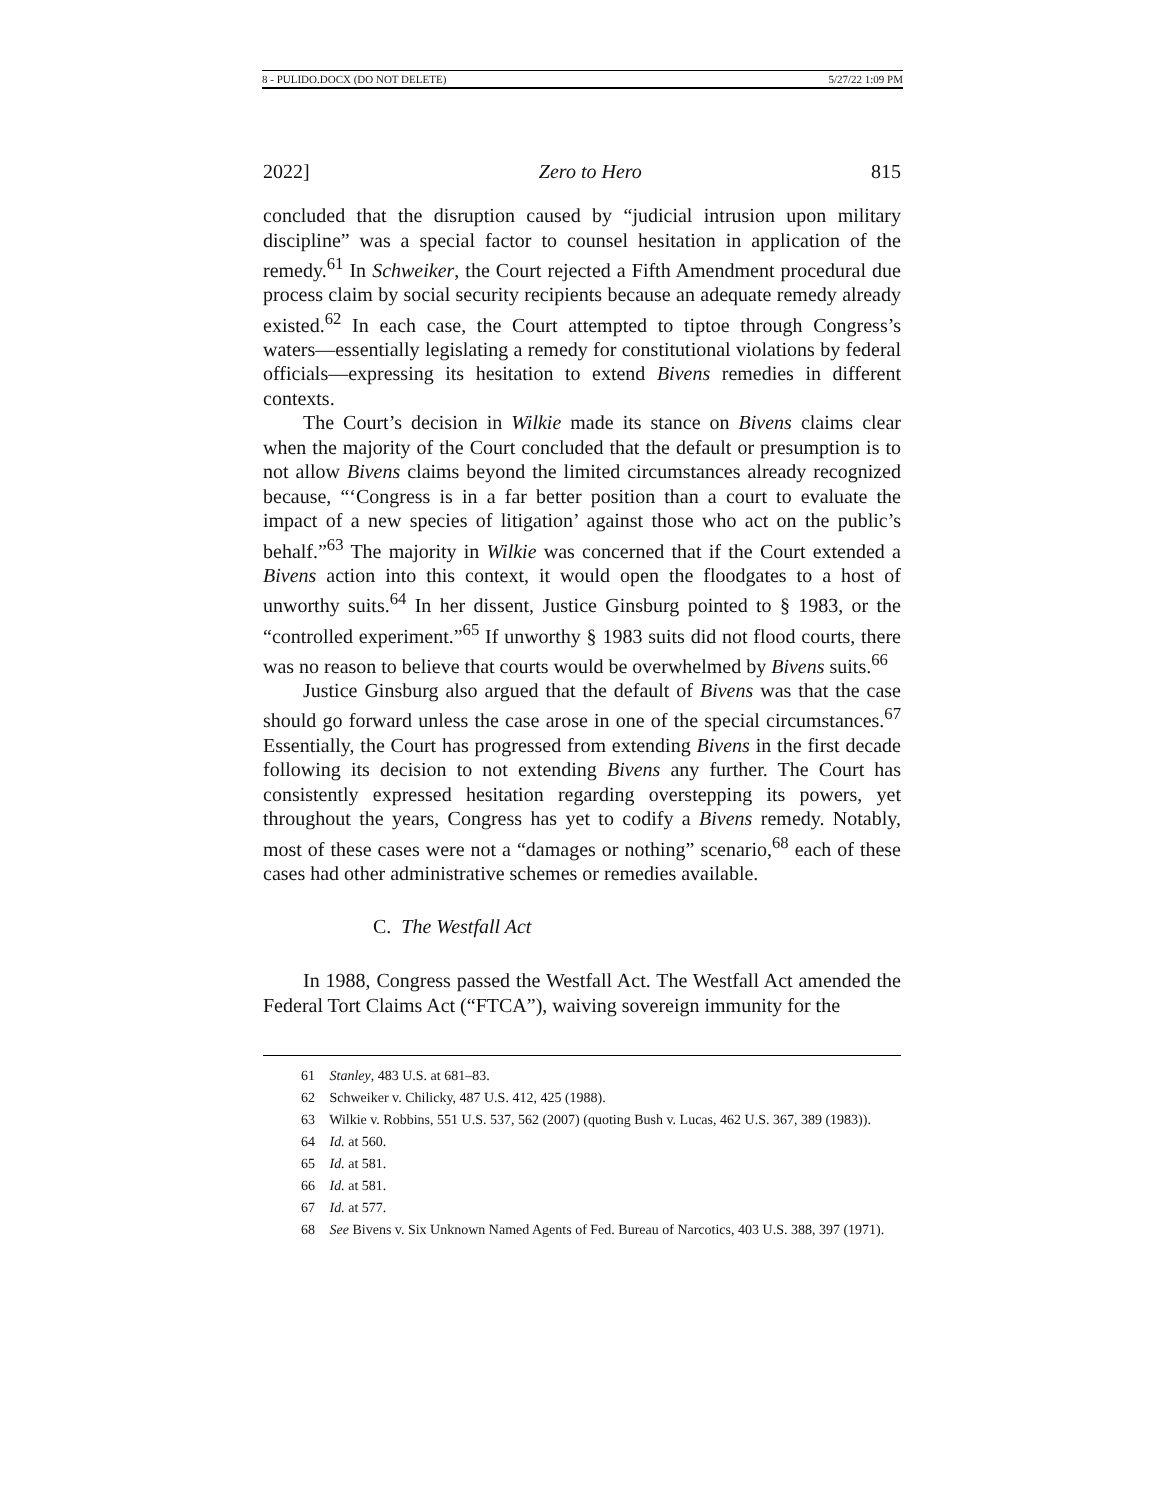8 - PULIDO.DOCX (DO NOT DELETE) 5/27/22 1:09 PM
2022] Zero to Hero 815
concluded that the disruption caused by “judicial intrusion upon military discipline” was a special factor to counsel hesitation in application of the remedy.<sup>61</sup> In Schweiker, the Court rejected a Fifth Amendment procedural due process claim by social security recipients because an adequate remedy already existed.<sup>62</sup> In each case, the Court attempted to tiptoe through Congress’s waters—essentially legislating a remedy for constitutional violations by federal officials—expressing its hesitation to extend Bivens remedies in different contexts.
The Court’s decision in Wilkie made its stance on Bivens claims clear when the majority of the Court concluded that the default or presumption is to not allow Bivens claims beyond the limited circumstances already recognized because, “‘Congress is in a far better position than a court to evaluate the impact of a new species of litigation’ against those who act on the public’s behalf.”<sup>63</sup> The majority in Wilkie was concerned that if the Court extended a Bivens action into this context, it would open the floodgates to a host of unworthy suits.<sup>64</sup> In her dissent, Justice Ginsburg pointed to § 1983, or the “controlled experiment.”<sup>65</sup> If unworthy § 1983 suits did not flood courts, there was no reason to believe that courts would be overwhelmed by Bivens suits.<sup>66</sup>
Justice Ginsburg also argued that the default of Bivens was that the case should go forward unless the case arose in one of the special circumstances.<sup>67</sup> Essentially, the Court has progressed from extending Bivens in the first decade following its decision to not extending Bivens any further. The Court has consistently expressed hesitation regarding overstepping its powers, yet throughout the years, Congress has yet to codify a Bivens remedy. Notably, most of these cases were not a “damages or nothing” scenario,<sup>68</sup> each of these cases had other administrative schemes or remedies available.
C. The Westfall Act
In 1988, Congress passed the Westfall Act. The Westfall Act amended the Federal Tort Claims Act (“FTCA”), waiving sovereign immunity for the
61 Stanley, 483 U.S. at 681–83.
62 Schweiker v. Chilicky, 487 U.S. 412, 425 (1988).
63 Wilkie v. Robbins, 551 U.S. 537, 562 (2007) (quoting Bush v. Lucas, 462 U.S. 367, 389 (1983)).
64 Id. at 560.
65 Id. at 581.
66 Id. at 581.
67 Id. at 577.
68 See Bivens v. Six Unknown Named Agents of Fed. Bureau of Narcotics, 403 U.S. 388, 397 (1971).